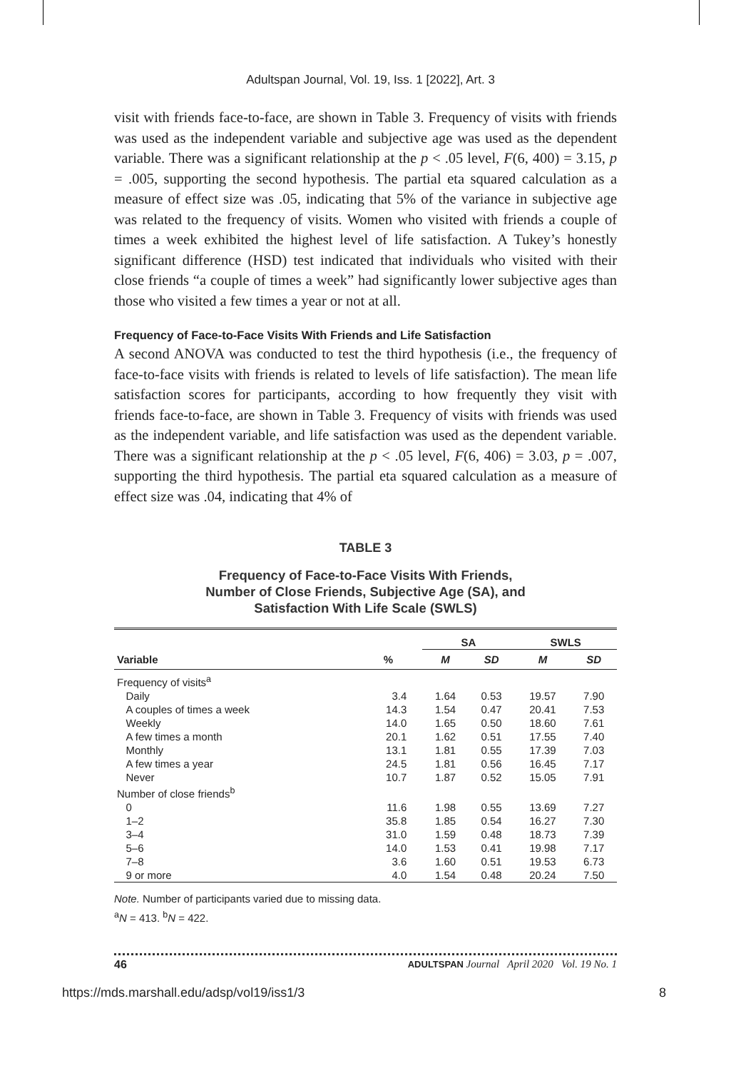Adultspan Journal, Vol. 19, Iss. 1 [2022], Art. 3
visit with friends face-to-face, are shown in Table 3. Frequency of visits with friends was used as the independent variable and subjective age was used as the dependent variable. There was a significant relationship at the p < .05 level, F(6, 400) = 3.15, p = .005, supporting the second hypothesis. The partial eta squared calculation as a measure of effect size was .05, indicating that 5% of the variance in subjective age was related to the frequency of visits. Women who visited with friends a couple of times a week exhibited the highest level of life satisfaction. A Tukey’s honestly significant difference (HSD) test indicated that individuals who visited with their close friends “a couple of times a week” had significantly lower subjective ages than those who visited a few times a year or not at all.
Frequency of Face-to-Face Visits With Friends and Life Satisfaction
A second ANOVA was conducted to test the third hypothesis (i.e., the frequency of face-to-face visits with friends is related to levels of life satisfaction). The mean life satisfaction scores for participants, according to how frequently they visit with friends face-to-face, are shown in Table 3. Frequency of visits with friends was used as the independent variable, and life satisfaction was used as the dependent variable. There was a significant relationship at the p < .05 level, F(6, 406) = 3.03, p = .007, supporting the third hypothesis. The partial eta squared calculation as a measure of effect size was .04, indicating that 4% of
TABLE 3
Frequency of Face-to-Face Visits With Friends,
Number of Close Friends, Subjective Age (SA), and
Satisfaction With Life Scale (SWLS)
| | | SA | | SWLS | |
| --- | --- | --- | --- | --- | --- |
| Variable | % | M | SD | M | SD |
| Frequency of visits<sup>a</sup> | | | | | |
| Daily | 3.4 | 1.64 | 0.53 | 19.57 | 7.90 |
| A couples of times a week | 14.3 | 1.54 | 0.47 | 20.41 | 7.53 |
| Weekly | 14.0 | 1.65 | 0.50 | 18.60 | 7.61 |
| A few times a month | 20.1 | 1.62 | 0.51 | 17.55 | 7.40 |
| Monthly | 13.1 | 1.81 | 0.55 | 17.39 | 7.03 |
| A few times a year | 24.5 | 1.81 | 0.56 | 16.45 | 7.17 |
| Never | 10.7 | 1.87 | 0.52 | 15.05 | 7.91 |
| Number of close friends<sup>b</sup> | | | | | |
| 0 | 11.6 | 1.98 | 0.55 | 13.69 | 7.27 |
| 1–2 | 35.8 | 1.85 | 0.54 | 16.27 | 7.30 |
| 3–4 | 31.0 | 1.59 | 0.48 | 18.73 | 7.39 |
| 5–6 | 14.0 | 1.53 | 0.41 | 19.98 | 7.17 |
| 7–8 | 3.6 | 1.60 | 0.51 | 19.53 | 6.73 |
| 9 or more | 4.0 | 1.54 | 0.48 | 20.24 | 7.50 |
Note. Number of participants varied due to missing data.
<sup>a</sup> N = 413. <sup>b</sup>N = 422.
46 ADULTSPAN Journal April 2020 Vol. 19 No. 1
https://mds.marshall.edu/adsp/vol19/iss1/3 8